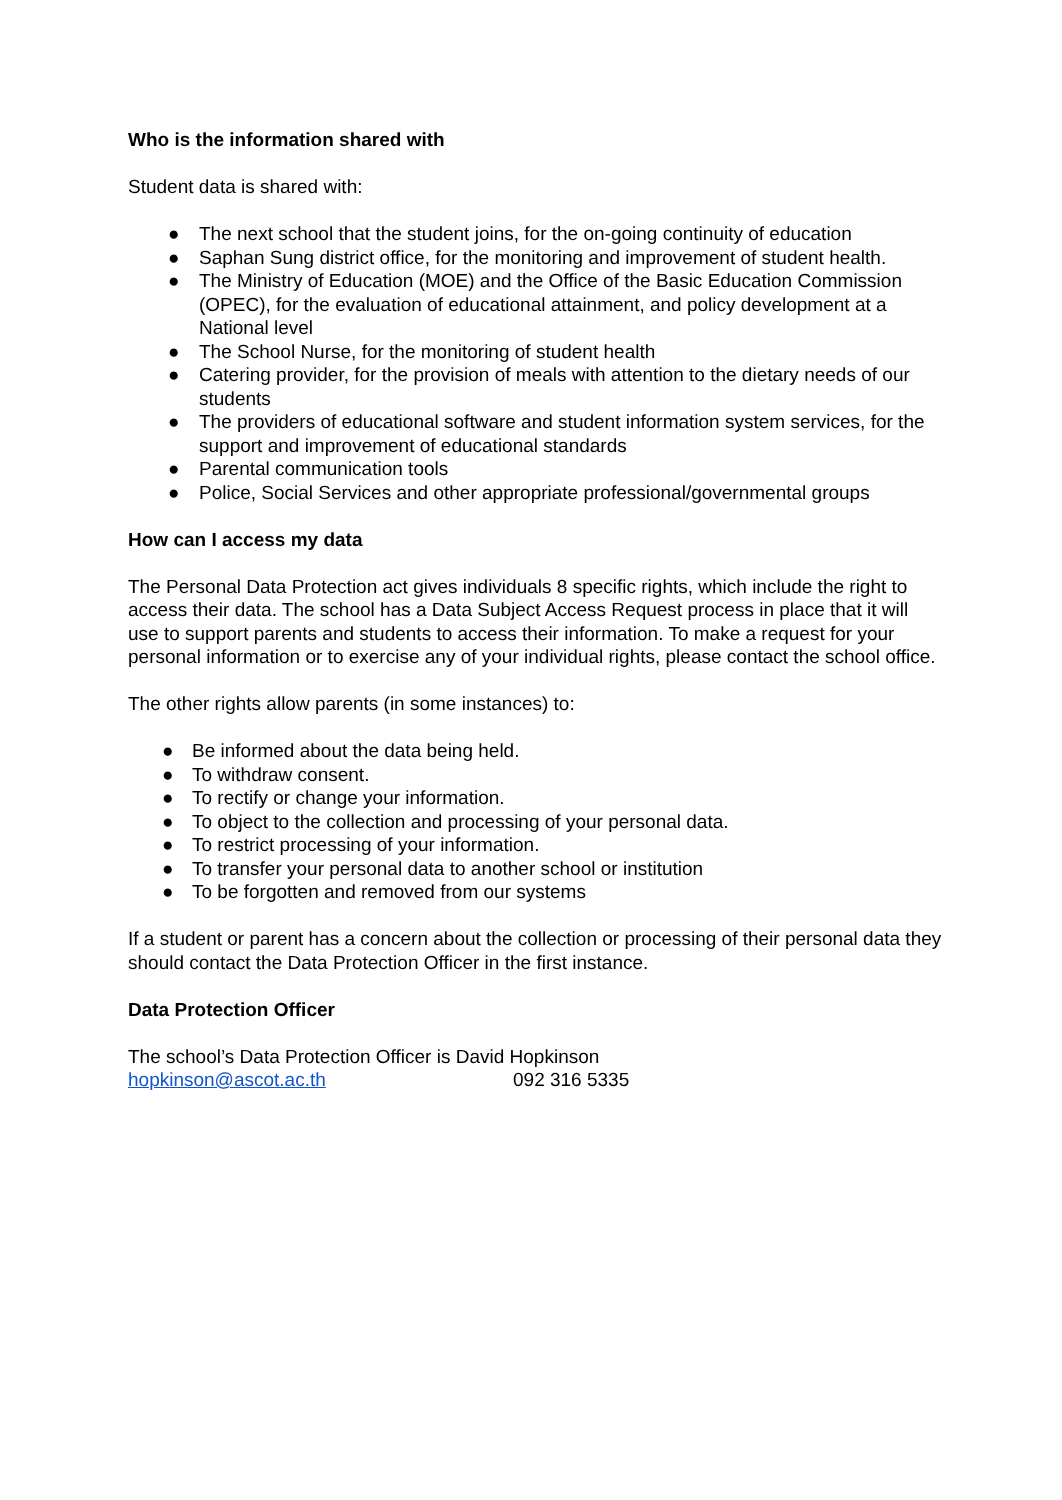Who is the information shared with
Student data is shared with:
● The next school that the student joins, for the on-going continuity of education
● Saphan Sung district office, for the monitoring and improvement of student health.
● The Ministry of Education (MOE) and the Office of the Basic Education Commission (OPEC), for the evaluation of educational attainment, and policy development at a National level
● The School Nurse, for the monitoring of student health
● Catering provider, for the provision of meals with attention to the dietary needs of our students
● The providers of educational software and student information system services, for the support and improvement of educational standards
● Parental communication tools
● Police, Social Services and other appropriate professional/governmental groups
How can I access my data
The Personal Data Protection act gives individuals 8 specific rights, which include the right to access their data. The school has a Data Subject Access Request process in place that it will use to support parents and students to access their information. To make a request for your personal information or to exercise any of your individual rights, please contact the school office.
The other rights allow parents (in some instances) to:
● Be informed about the data being held.
● To withdraw consent.
● To rectify or change your information.
● To object to the collection and processing of your personal data.
● To restrict processing of your information.
● To transfer your personal data to another school or institution
● To be forgotten and removed from our systems
If a student or parent has a concern about the collection or processing of their personal data they should contact the Data Protection Officer in the first instance.
Data Protection Officer
The school’s Data Protection Officer is David Hopkinson
hopkinson@ascot.ac.th 092 316 5335